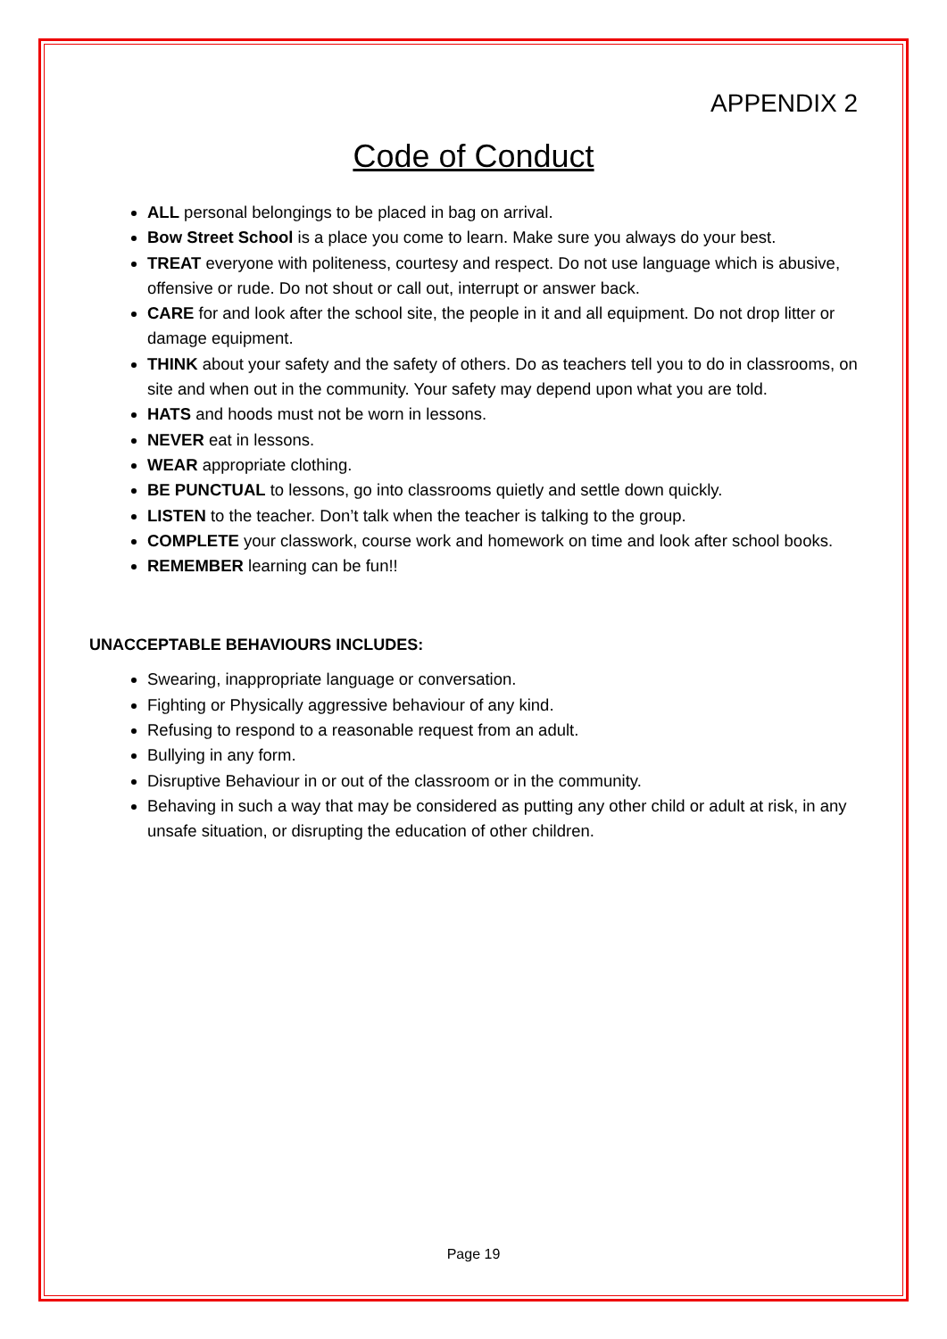APPENDIX 2
Code of Conduct
ALL personal belongings to be placed in bag on arrival.
Bow Street School is a place you come to learn. Make sure you always do your best.
TREAT everyone with politeness, courtesy and respect. Do not use language which is abusive, offensive or rude. Do not shout or call out, interrupt or answer back.
CARE for and look after the school site, the people in it and all equipment. Do not drop litter or damage equipment.
THINK about your safety and the safety of others. Do as teachers tell you to do in classrooms, on site and when out in the community. Your safety may depend upon what you are told.
HATS and hoods must not be worn in lessons.
NEVER eat in lessons.
WEAR appropriate clothing.
BE PUNCTUAL to lessons, go into classrooms quietly and settle down quickly.
LISTEN to the teacher. Don’t talk when the teacher is talking to the group.
COMPLETE your classwork, course work and homework on time and look after school books.
REMEMBER learning can be fun!!
UNACCEPTABLE BEHAVIOURS INCLUDES:
Swearing, inappropriate language or conversation.
Fighting or Physically aggressive behaviour of any kind.
Refusing to respond to a reasonable request from an adult.
Bullying in any form.
Disruptive Behaviour in or out of the classroom or in the community.
Behaving in such a way that may be considered as putting any other child or adult at risk, in any unsafe situation, or disrupting the education of other children.
Page 19